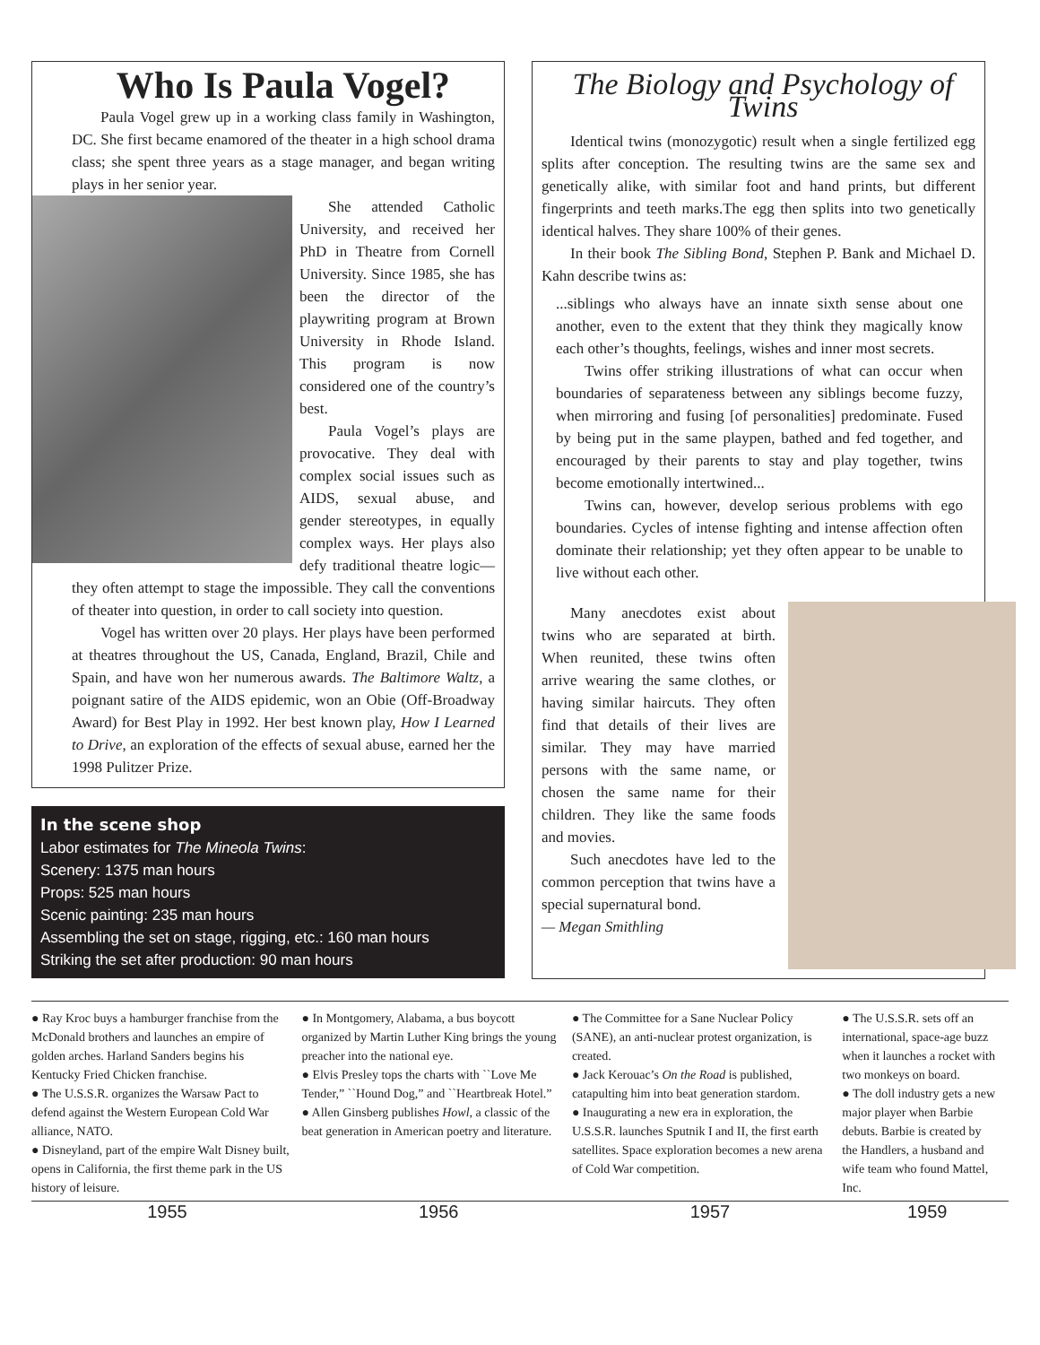Who Is Paula Vogel?
Paula Vogel grew up in a working class family in Washington, DC. She first became enamored of the theater in a high school drama class; she spent three years as a stage manager, and began writing plays in her senior year.
She attended Catholic University, and received her PhD in Theatre from Cornell University. Since 1985, she has been the director of the playwriting program at Brown University in Rhode Island. This program is now considered one of the country’s best.
Paula Vogel’s plays are provocative. They deal with complex social issues such as AIDS, sexual abuse, and gender stereotypes, in equally complex ways. Her plays also defy traditional theatre logic—they often attempt to stage the impossible. They call the conventions of theater into question, in order to call society into question.
Vogel has written over 20 plays. Her plays have been performed at theatres throughout the US, Canada, England, Brazil, Chile and Spain, and have won her numerous awards. The Baltimore Waltz, a poignant satire of the AIDS epidemic, won an Obie (Off-Broadway Award) for Best Play in 1992. Her best known play, How I Learned to Drive, an exploration of the effects of sexual abuse, earned her the 1998 Pulitzer Prize.
In the scene shop
Labor estimates for The Mineola Twins:
Scenery: 1375 man hours
Props: 525 man hours
Scenic painting: 235 man hours
Assembling the set on stage, rigging, etc.: 160 man hours
Striking the set after production: 90 man hours
The Biology and Psychology of Twins
Identical twins (monozygotic) result when a single fertilized egg splits after conception. The resulting twins are the same sex and genetically alike, with similar foot and hand prints, but different fingerprints and teeth marks.The egg then splits into two genetically identical halves. They share 100% of their genes.
In their book The Sibling Bond, Stephen P. Bank and Michael D. Kahn describe twins as:
...siblings who always have an innate sixth sense about one another, even to the extent that they think they magically know each other’s thoughts, feelings, wishes and inner most secrets.
Twins offer striking illustrations of what can occur when boundaries of separateness between any siblings become fuzzy, when mirroring and fusing [of personalities] predominate. Fused by being put in the same playpen, bathed and fed together, and encouraged by their parents to stay and play together, twins become emotionally intertwined...
Twins can, however, develop serious problems with ego boundaries. Cycles of intense fighting and intense affection often dominate their relationship; yet they often appear to be unable to live without each other.
Many anecdotes exist about twins who are separated at birth. When reunited, these twins often arrive wearing the same clothes, or having similar haircuts. They often find that details of their lives are similar. They may have married persons with the same name, or chosen the same name for their children. They like the same foods and movies.
Such anecdotes have led to the common perception that twins have a special supernatural bond.
— Megan Smithling
● Ray Kroc buys a hamburger franchise from the McDonald brothers and launches an empire of golden arches. Harland Sanders begins his Kentucky Fried Chicken franchise.
● The U.S.S.R. organizes the Warsaw Pact to defend against the Western European Cold War alliance, NATO.
● Disneyland, part of the empire Walt Disney built, opens in California, the first theme park in the US history of leisure.
● In Montgomery, Alabama, a bus boycott organized by Martin Luther King brings the young preacher into the national eye.
● Elvis Presley tops the charts with ``Love Me Tender,” ``Hound Dog,” and ``Heartbreak Hotel.”
● Allen Ginsberg publishes Howl, a classic of the beat generation in American poetry and literature.
● The Committee for a Sane Nuclear Policy (SANE), an anti-nuclear protest organization, is created.
● Jack Kerouac’s On the Road is published, catapulting him into beat generation stardom.
● Inaugurating a new era in exploration, the U.S.S.R. launches Sputnik I and II, the first earth satellites. Space exploration becomes a new arena of Cold War competition.
● The U.S.S.R. sets off an international, space-age buzz when it launches a rocket with two monkeys on board.
● The doll industry gets a new major player when Barbie debuts. Barbie is created by the Handlers, a husband and wife team who found Mattel, Inc.
1955 1956 1957 1959